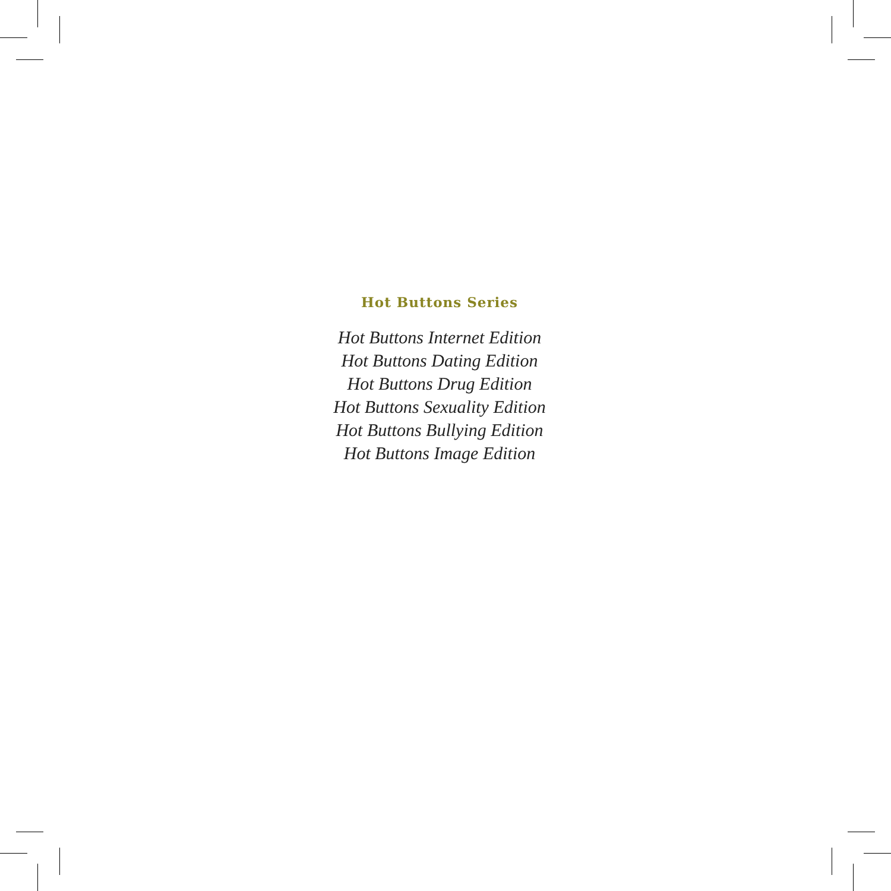Hot Buttons Series
Hot Buttons Internet Edition
Hot Buttons Dating Edition
Hot Buttons Drug Edition
Hot Buttons Sexuality Edition
Hot Buttons Bullying Edition
Hot Buttons Image Edition